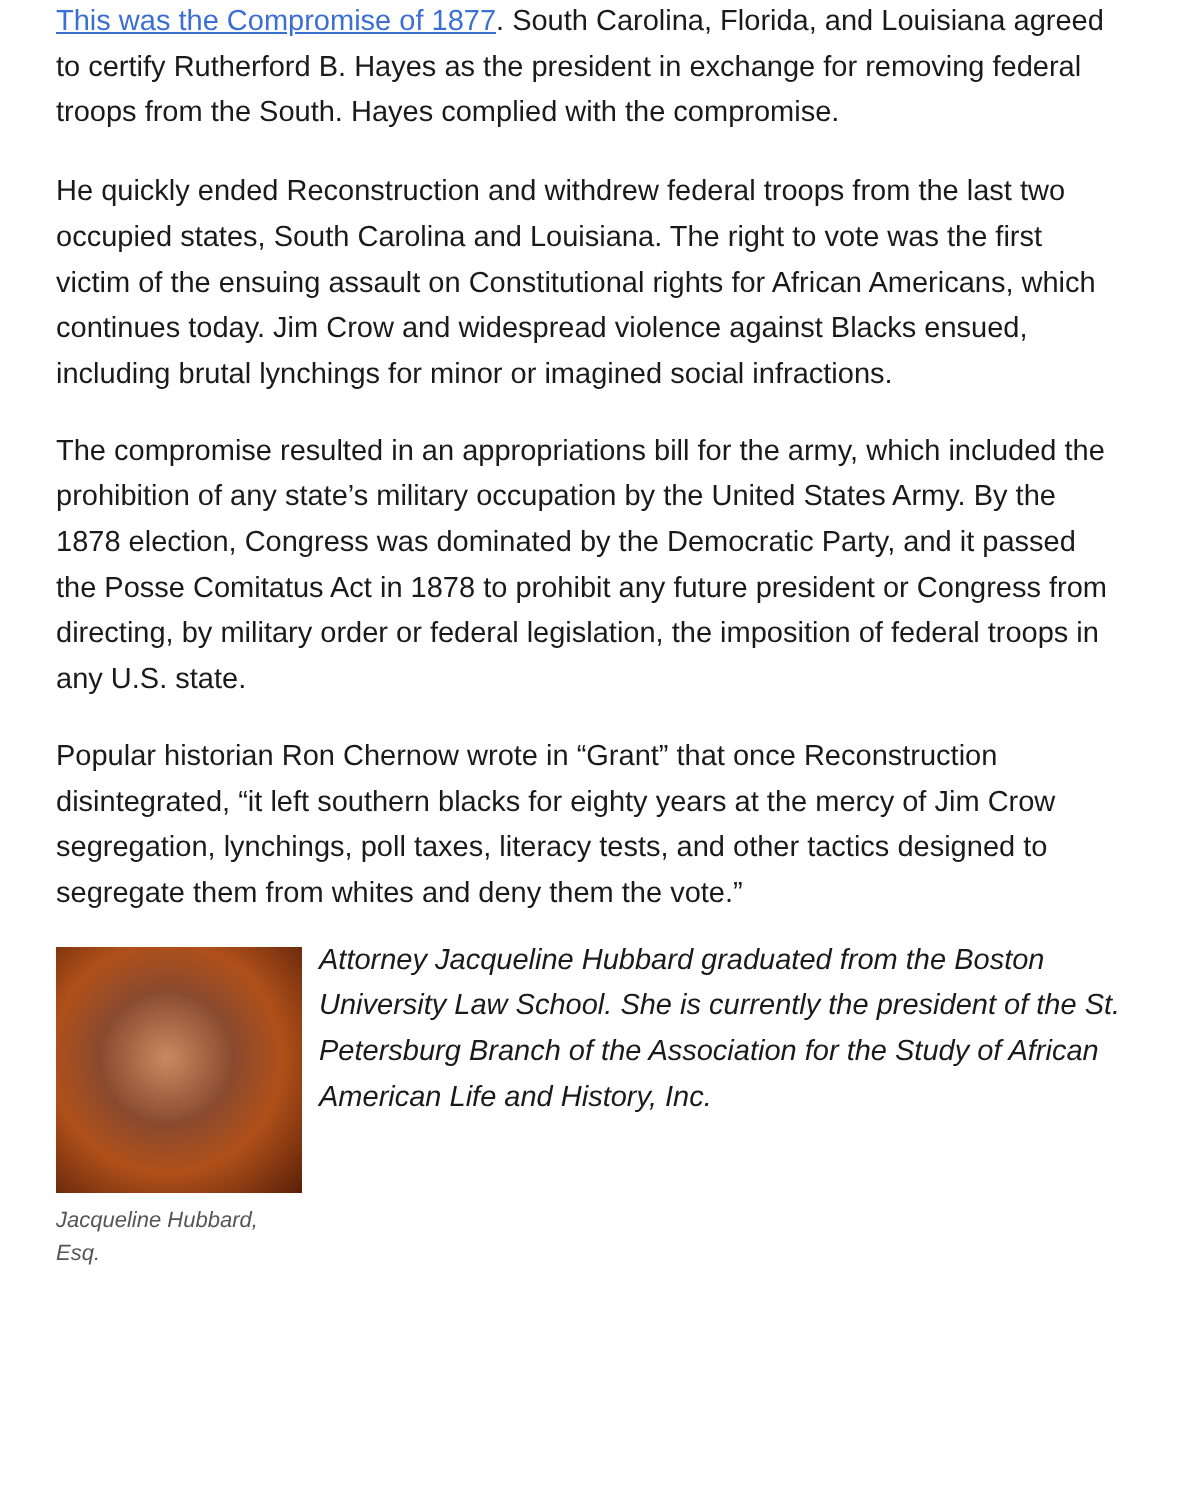This was the Compromise of 1877. South Carolina, Florida, and Louisiana agreed to certify Rutherford B. Hayes as the president in exchange for removing federal troops from the South. Hayes complied with the compromise.
He quickly ended Reconstruction and withdrew federal troops from the last two occupied states, South Carolina and Louisiana. The right to vote was the first victim of the ensuing assault on Constitutional rights for African Americans, which continues today. Jim Crow and widespread violence against Blacks ensued, including brutal lynchings for minor or imagined social infractions.
The compromise resulted in an appropriations bill for the army, which included the prohibition of any state’s military occupation by the United States Army. By the 1878 election, Congress was dominated by the Democratic Party, and it passed the Posse Comitatus Act in 1878 to prohibit any future president or Congress from directing, by military order or federal legislation, the imposition of federal troops in any U.S. state.
Popular historian Ron Chernow wrote in “Grant” that once Reconstruction disintegrated, “it left southern blacks for eighty years at the mercy of Jim Crow segregation, lynchings, poll taxes, literacy tests, and other tactics designed to segregate them from whites and deny them the vote.”
Jacqueline Hubbard, Esq.
Attorney Jacqueline Hubbard graduated from the Boston University Law School. She is currently the president of the St. Petersburg Branch of the Association for the Study of African American Life and History, Inc.